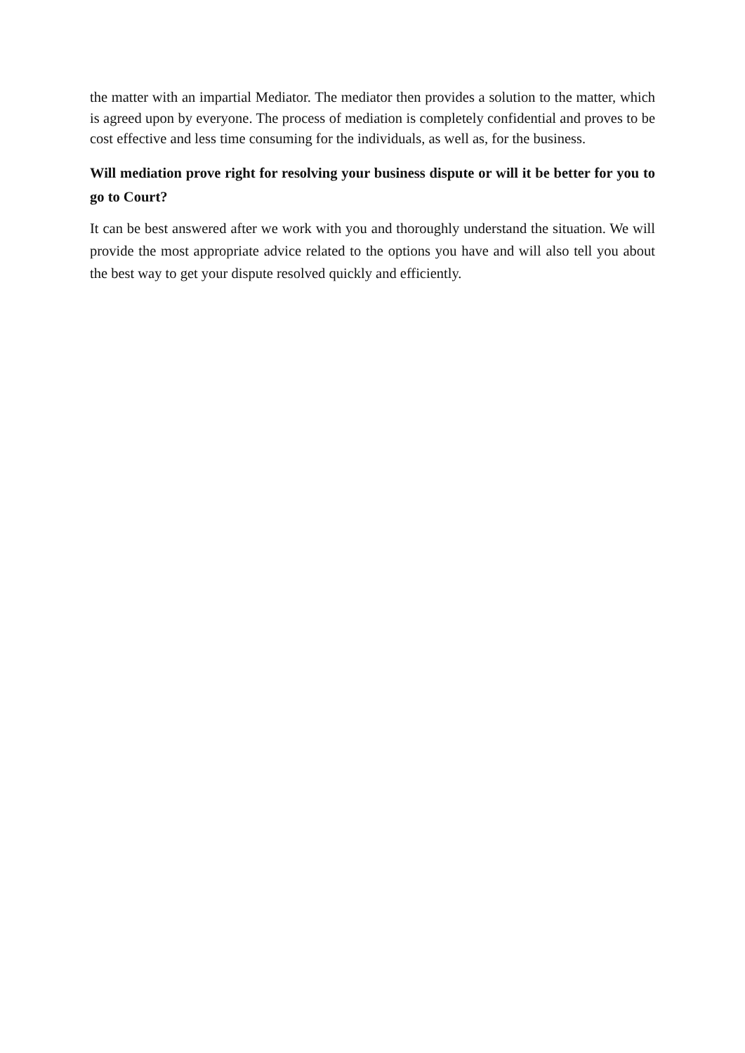the matter with an impartial Mediator. The mediator then provides a solution to the matter, which is agreed upon by everyone. The process of mediation is completely confidential and proves to be cost effective and less time consuming for the individuals, as well as, for the business.
Will mediation prove right for resolving your business dispute or will it be better for you to go to Court?
It can be best answered after we work with you and thoroughly understand the situation. We will provide the most appropriate advice related to the options you have and will also tell you about the best way to get your dispute resolved quickly and efficiently.